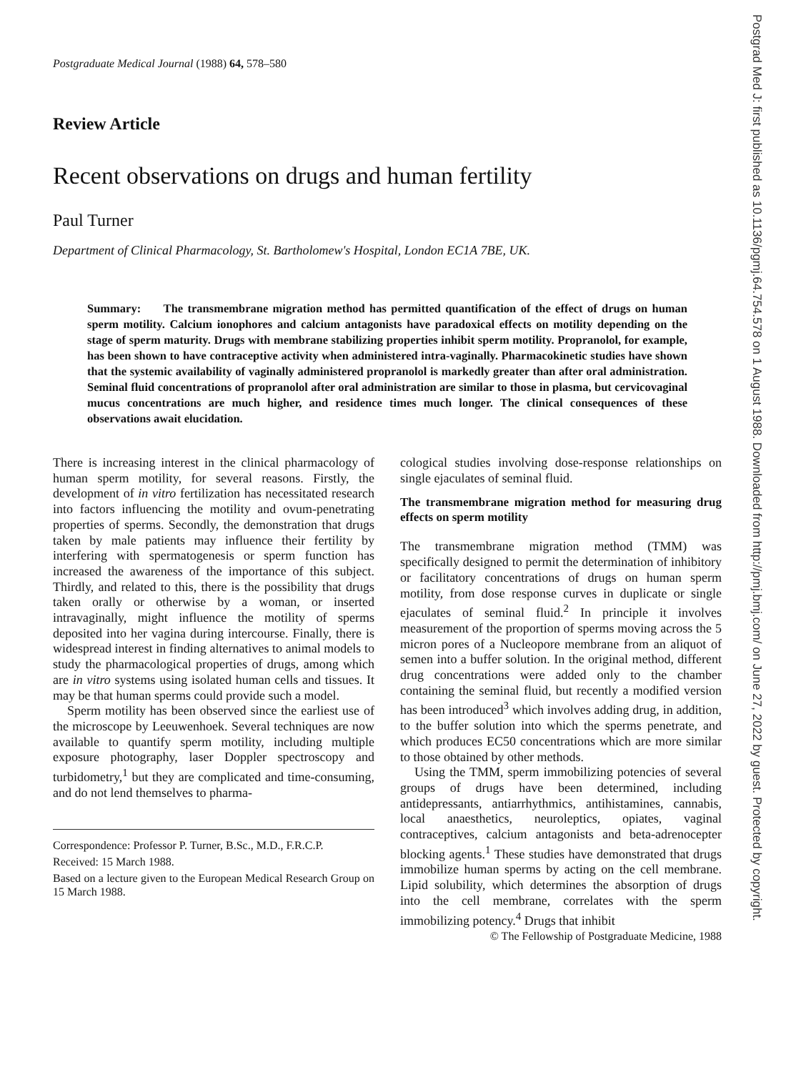Postgraduate Medical Journal (1988) 64, 578–580
Review Article
Recent observations on drugs and human fertility
Paul Turner
Department of Clinical Pharmacology, St. Bartholomew's Hospital, London EC1A 7BE, UK.
Summary: The transmembrane migration method has permitted quantification of the effect of drugs on human sperm motility. Calcium ionophores and calcium antagonists have paradoxical effects on motility depending on the stage of sperm maturity. Drugs with membrane stabilizing properties inhibit sperm motility. Propranolol, for example, has been shown to have contraceptive activity when administered intra-vaginally. Pharmacokinetic studies have shown that the systemic availability of vaginally administered propranolol is markedly greater than after oral administration. Seminal fluid concentrations of propranolol after oral administration are similar to those in plasma, but cervicovaginal mucus concentrations are much higher, and residence times much longer. The clinical consequences of these observations await elucidation.
There is increasing interest in the clinical pharmacology of human sperm motility, for several reasons. Firstly, the development of in vitro fertilization has necessitated research into factors influencing the motility and ovum-penetrating properties of sperms. Secondly, the demonstration that drugs taken by male patients may influence their fertility by interfering with spermatogenesis or sperm function has increased the awareness of the importance of this subject. Thirdly, and related to this, there is the possibility that drugs taken orally or otherwise by a woman, or inserted intravaginally, might influence the motility of sperms deposited into her vagina during intercourse. Finally, there is widespread interest in finding alternatives to animal models to study the pharmacological properties of drugs, among which are in vitro systems using isolated human cells and tissues. It may be that human sperms could provide such a model.
Sperm motility has been observed since the earliest use of the microscope by Leeuwenhoek. Several techniques are now available to quantify sperm motility, including multiple exposure photography, laser Doppler spectroscopy and turbidometry,<sup>1</sup> but they are complicated and time-consuming, and do not lend themselves to pharma-
Correspondence: Professor P. Turner, B.Sc., M.D., F.R.C.P.
Received: 15 March 1988.
Based on a lecture given to the European Medical Research Group on 15 March 1988.
cological studies involving dose-response relationships on single ejaculates of seminal fluid.
The transmembrane migration method for measuring drug effects on sperm motility
The transmembrane migration method (TMM) was specifically designed to permit the determination of inhibitory or facilitatory concentrations of drugs on human sperm motility, from dose response curves in duplicate or single ejaculates of seminal fluid.<sup>2</sup> In principle it involves measurement of the proportion of sperms moving across the 5 micron pores of a Nucleopore membrane from an aliquot of semen into a buffer solution. In the original method, different drug concentrations were added only to the chamber containing the seminal fluid, but recently a modified version has been introduced<sup>3</sup> which involves adding drug, in addition, to the buffer solution into which the sperms penetrate, and which produces EC50 concentrations which are more similar to those obtained by other methods.
Using the TMM, sperm immobilizing potencies of several groups of drugs have been determined, including antidepressants, antiarrhythmics, antihistamines, cannabis, local anaesthetics, neuroleptics, opiates, vaginal contraceptives, calcium antagonists and beta-adrenocepter blocking agents.<sup>1</sup> These studies have demonstrated that drugs immobilize human sperms by acting on the cell membrane. Lipid solubility, which determines the absorption of drugs into the cell membrane, correlates with the sperm immobilizing potency.<sup>4</sup> Drugs that inhibit
© The Fellowship of Postgraduate Medicine, 1988
Postgrad Med J: first published as 10.1136/pgmj.64.754.578 on 1 August 1988. Downloaded from http://pmj.bmj.com/ on June 27, 2022 by guest. Protected by copyright.